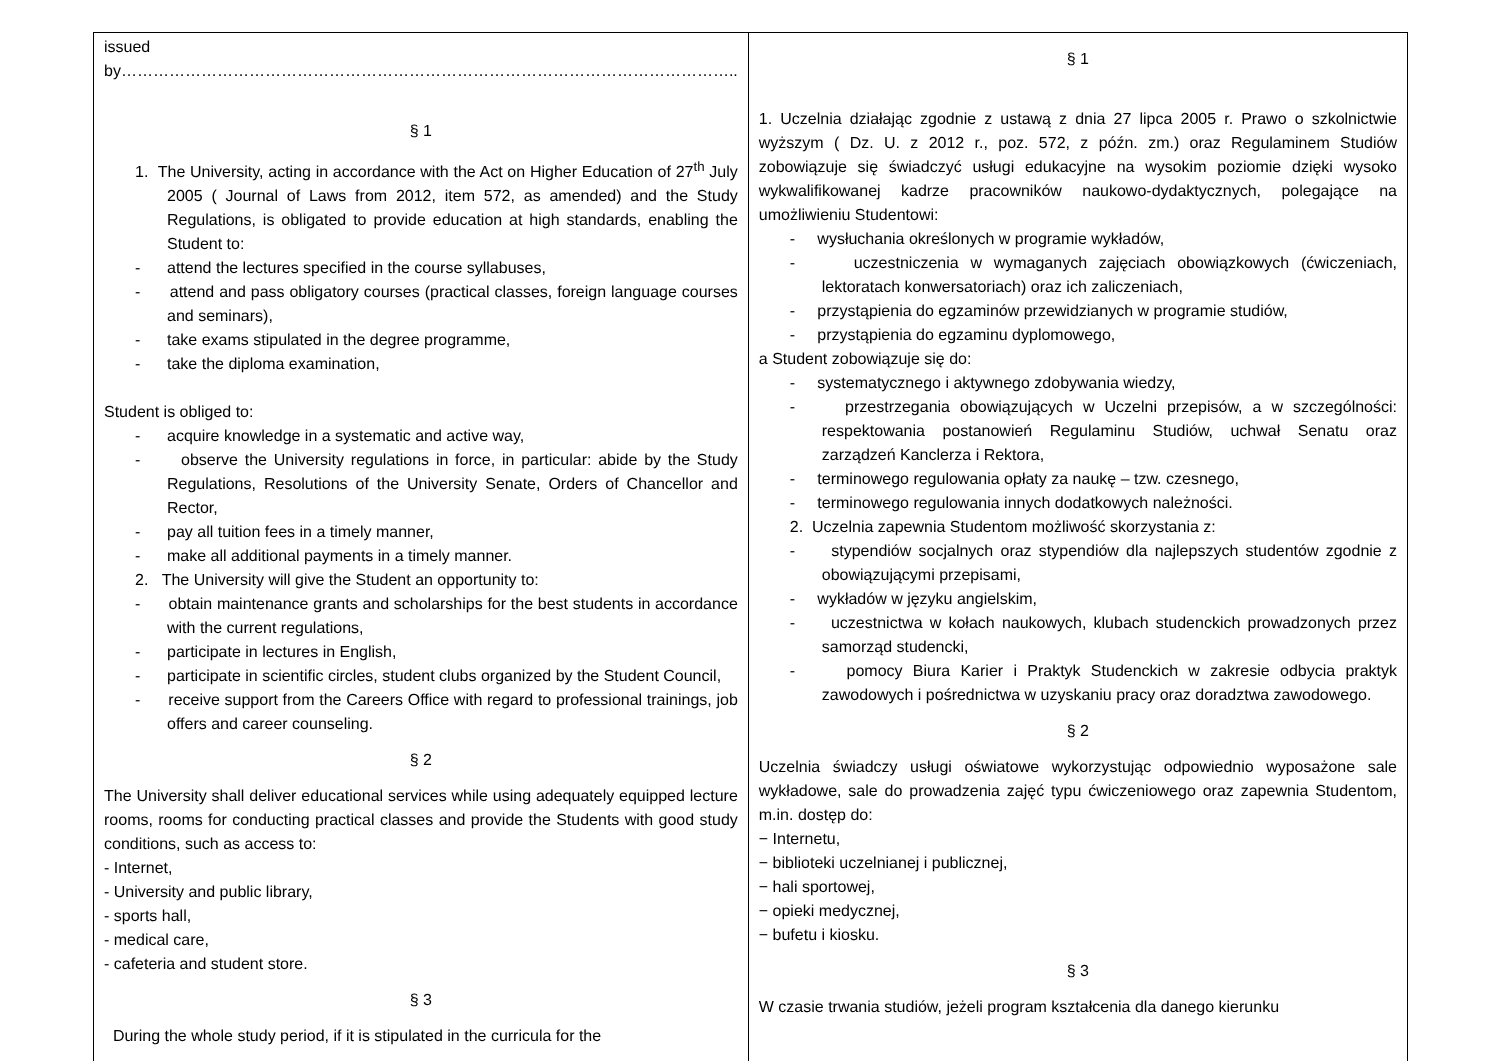| issued by…………………………………………………………………………………………………….. § 1 1. The University, acting in accordance with the Act on Higher Education of 27<sup>th</sup> July 2005 ( Journal of Laws from 2012, item 572, as amended) and the Study Regulations, is obligated to provide education at high standards, enabling the Student to: - attend the lectures specified in the course syllabuses, - attend and pass obligatory courses (practical classes, foreign language courses and seminars), - take exams stipulated in the degree programme, - take the diploma examination, Student is obliged to: - acquire knowledge in a systematic and active way, - observe the University regulations in force, in particular: abide by the Study Regulations, Resolutions of the University Senate, Orders of Chancellor and Rector, - pay all tuition fees in a timely manner, - make all additional payments in a timely manner. 2. The University will give the Student an opportunity to: - obtain maintenance grants and scholarships for the best students in accordance with the current regulations, - participate in lectures in English, - participate in scientific circles, student clubs organized by the Student Council, - receive support from the Careers Office with regard to professional trainings, job offers and career counseling. § 2 The University shall deliver educational services while using adequately equipped lecture rooms, rooms for conducting practical classes and provide the Students with good study conditions, such as access to: - Internet, - University and public library, - sports hall, - medical care, - cafeteria and student store. § 3 During the whole study period, if it is stipulated in the curricula for the | § 1 1. Uczelnia działając zgodnie z ustawą z dnia 27 lipca 2005 r. Prawo o szkolnictwie wyższym ( Dz. U. z 2012 r., poz. 572, z późn. zm.) oraz Regulaminem Studiów zobowiązuje się świadczyć usługi edukacyjne na wysokim poziomie dzięki wysoko wykwalifikowanej kadrze pracowników naukowo-dydaktycznych, polegające na umożliwieniu Studentowi: - wysłuchania określonych w programie wykładów, - uczestniczenia w wymaganych zajęciach obowiązkowych (ćwiczeniach, lektoratach konwersatoriach) oraz ich zaliczeniach, - przystąpienia do egzaminów przewidzianych w programie studiów, - przystąpienia do egzaminu dyplomowego, a Student zobowiązuje się do: - systematycznego i aktywnego zdobywania wiedzy, - przestrzegania obowiązujących w Uczelni przepisów, a w szczególności: respektowania postanowień Regulaminu Studiów, uchwał Senatu oraz zarządzeń Kanclerza i Rektora, - terminowego regulowania opłaty za naukę – tzw. czesnego, - terminowego regulowania innych dodatkowych należności. 2. Uczelnia zapewnia Studentom możliwość skorzystania z: - stypendiów socjalnych oraz stypendiów dla najlepszych studentów zgodnie z obowiązującymi przepisami, - wykładów w języku angielskim, - uczestnictwa w kołach naukowych, klubach studenckich prowadzonych przez samorząd studencki, - pomocy Biura Karier i Praktyk Studenckich w zakresie odbycia praktyk zawodowych i pośrednictwa w uzyskaniu pracy oraz doradztwa zawodowego. § 2 Uczelnia świadczy usługi oświatowe wykorzystując odpowiednio wyposażone sale wykładowe, sale do prowadzenia zajęć typu ćwiczeniowego oraz zapewnia Studentom, m.in. dostęp do: − Internetu, − biblioteki uczelnianej i publicznej, − hali sportowej, − opieki medycznej, − bufetu i kiosku. § 3 W czasie trwania studiów, jeżeli program kształcenia dla danego kierunku |